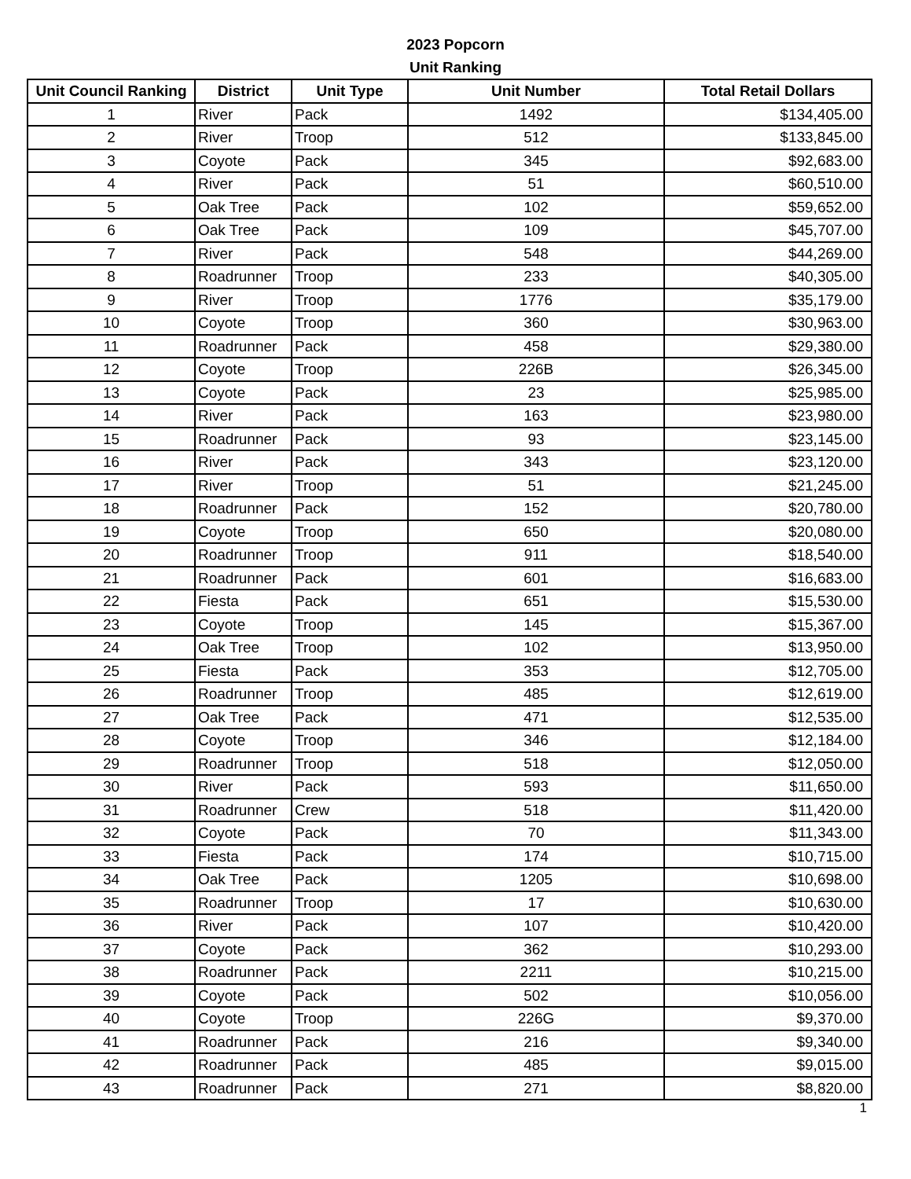2023 Popcorn
Unit Ranking
| Unit Council Ranking | District | Unit Type | Unit Number | Total Retail Dollars |
| --- | --- | --- | --- | --- |
| 1 | River | Pack | 1492 | $134,405.00 |
| 2 | River | Troop | 512 | $133,845.00 |
| 3 | Coyote | Pack | 345 | $92,683.00 |
| 4 | River | Pack | 51 | $60,510.00 |
| 5 | Oak Tree | Pack | 102 | $59,652.00 |
| 6 | Oak Tree | Pack | 109 | $45,707.00 |
| 7 | River | Pack | 548 | $44,269.00 |
| 8 | Roadrunner | Troop | 233 | $40,305.00 |
| 9 | River | Troop | 1776 | $35,179.00 |
| 10 | Coyote | Troop | 360 | $30,963.00 |
| 11 | Roadrunner | Pack | 458 | $29,380.00 |
| 12 | Coyote | Troop | 226B | $26,345.00 |
| 13 | Coyote | Pack | 23 | $25,985.00 |
| 14 | River | Pack | 163 | $23,980.00 |
| 15 | Roadrunner | Pack | 93 | $23,145.00 |
| 16 | River | Pack | 343 | $23,120.00 |
| 17 | River | Troop | 51 | $21,245.00 |
| 18 | Roadrunner | Pack | 152 | $20,780.00 |
| 19 | Coyote | Troop | 650 | $20,080.00 |
| 20 | Roadrunner | Troop | 911 | $18,540.00 |
| 21 | Roadrunner | Pack | 601 | $16,683.00 |
| 22 | Fiesta | Pack | 651 | $15,530.00 |
| 23 | Coyote | Troop | 145 | $15,367.00 |
| 24 | Oak Tree | Troop | 102 | $13,950.00 |
| 25 | Fiesta | Pack | 353 | $12,705.00 |
| 26 | Roadrunner | Troop | 485 | $12,619.00 |
| 27 | Oak Tree | Pack | 471 | $12,535.00 |
| 28 | Coyote | Troop | 346 | $12,184.00 |
| 29 | Roadrunner | Troop | 518 | $12,050.00 |
| 30 | River | Pack | 593 | $11,650.00 |
| 31 | Roadrunner | Crew | 518 | $11,420.00 |
| 32 | Coyote | Pack | 70 | $11,343.00 |
| 33 | Fiesta | Pack | 174 | $10,715.00 |
| 34 | Oak Tree | Pack | 1205 | $10,698.00 |
| 35 | Roadrunner | Troop | 17 | $10,630.00 |
| 36 | River | Pack | 107 | $10,420.00 |
| 37 | Coyote | Pack | 362 | $10,293.00 |
| 38 | Roadrunner | Pack | 2211 | $10,215.00 |
| 39 | Coyote | Pack | 502 | $10,056.00 |
| 40 | Coyote | Troop | 226G | $9,370.00 |
| 41 | Roadrunner | Pack | 216 | $9,340.00 |
| 42 | Roadrunner | Pack | 485 | $9,015.00 |
| 43 | Roadrunner | Pack | 271 | $8,820.00 |
1